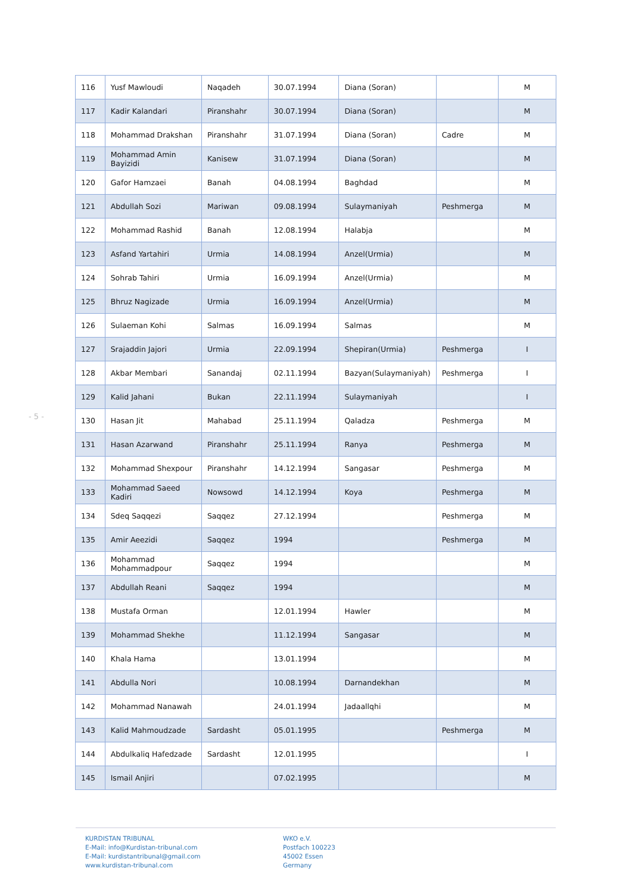- 5 -
| 116 | Yusf Mawloudi | Naqadeh | 30.07.1994 | Diana (Soran) | | M |
| 117 | Kadir Kalandari | Piranshahr | 30.07.1994 | Diana (Soran) | | M |
| 118 | Mohammad Drakshan | Piranshahr | 31.07.1994 | Diana (Soran) | Cadre | M |
| 119 | Mohammad Amin Bayizidi | Kanisew | 31.07.1994 | Diana (Soran) | | M |
| 120 | Gafor Hamzaei | Banah | 04.08.1994 | Baghdad | | M |
| 121 | Abdullah Sozi | Mariwan | 09.08.1994 | Sulaymaniyah | Peshmerga | M |
| 122 | Mohammad Rashid | Banah | 12.08.1994 | Halabja | | M |
| 123 | Asfand Yartahiri | Urmia | 14.08.1994 | Anzel(Urmia) | | M |
| 124 | Sohrab Tahiri | Urmia | 16.09.1994 | Anzel(Urmia) | | M |
| 125 | Bhruz Nagizade | Urmia | 16.09.1994 | Anzel(Urmia) | | M |
| 126 | Sulaeman Kohi | Salmas | 16.09.1994 | Salmas | | M |
| 127 | Srajaddin Jajori | Urmia | 22.09.1994 | Shepiran(Urmia) | Peshmerga | I |
| 128 | Akbar Membari | Sanandaj | 02.11.1994 | Bazyan(Sulaymaniyah) | Peshmerga | I |
| 129 | Kalid Jahani | Bukan | 22.11.1994 | Sulaymaniyah | | I |
| 130 | Hasan Jit | Mahabad | 25.11.1994 | Qaladza | Peshmerga | M |
| 131 | Hasan Azarwand | Piranshahr | 25.11.1994 | Ranya | Peshmerga | M |
| 132 | Mohammad Shexpour | Piranshahr | 14.12.1994 | Sangasar | Peshmerga | M |
| 133 | Mohammad Saeed Kadiri | Nowsowd | 14.12.1994 | Koya | Peshmerga | M |
| 134 | Sdeq Saqqezi | Saqqez | 27.12.1994 | | Peshmerga | M |
| 135 | Amir Aeezidi | Saqqez | 1994 | | Peshmerga | M |
| 136 | Mohammad Mohammadpour | Saqqez | 1994 | | | M |
| 137 | Abdullah Reani | Saqqez | 1994 | | | M |
| 138 | Mustafa Orman | | 12.01.1994 | Hawler | | M |
| 139 | Mohammad Shekhe | | 11.12.1994 | Sangasar | | M |
| 140 | Khala Hama | | 13.01.1994 | | | M |
| 141 | Abdulla Nori | | 10.08.1994 | Darnandekhan | | M |
| 142 | Mohammad Nanawah | | 24.01.1994 | Jadaallqhi | | M |
| 143 | Kalid Mahmoudzade | Sardasht | 05.01.1995 | | Peshmerga | M |
| 144 | Abdulkaliq Hafedzade | Sardasht | 12.01.1995 | | | I |
| 145 | Ismail Anjiri | | 07.02.1995 | | | M |
KURDISTAN TRIBUNAL
E-Mail: info@Kurdistan-tribunal.com
E-Mail: kurdistantribunal@gmail.com
www.kurdistan-tribunal.com
WKO e.V.
Postfach 100223
45002 Essen
Germany